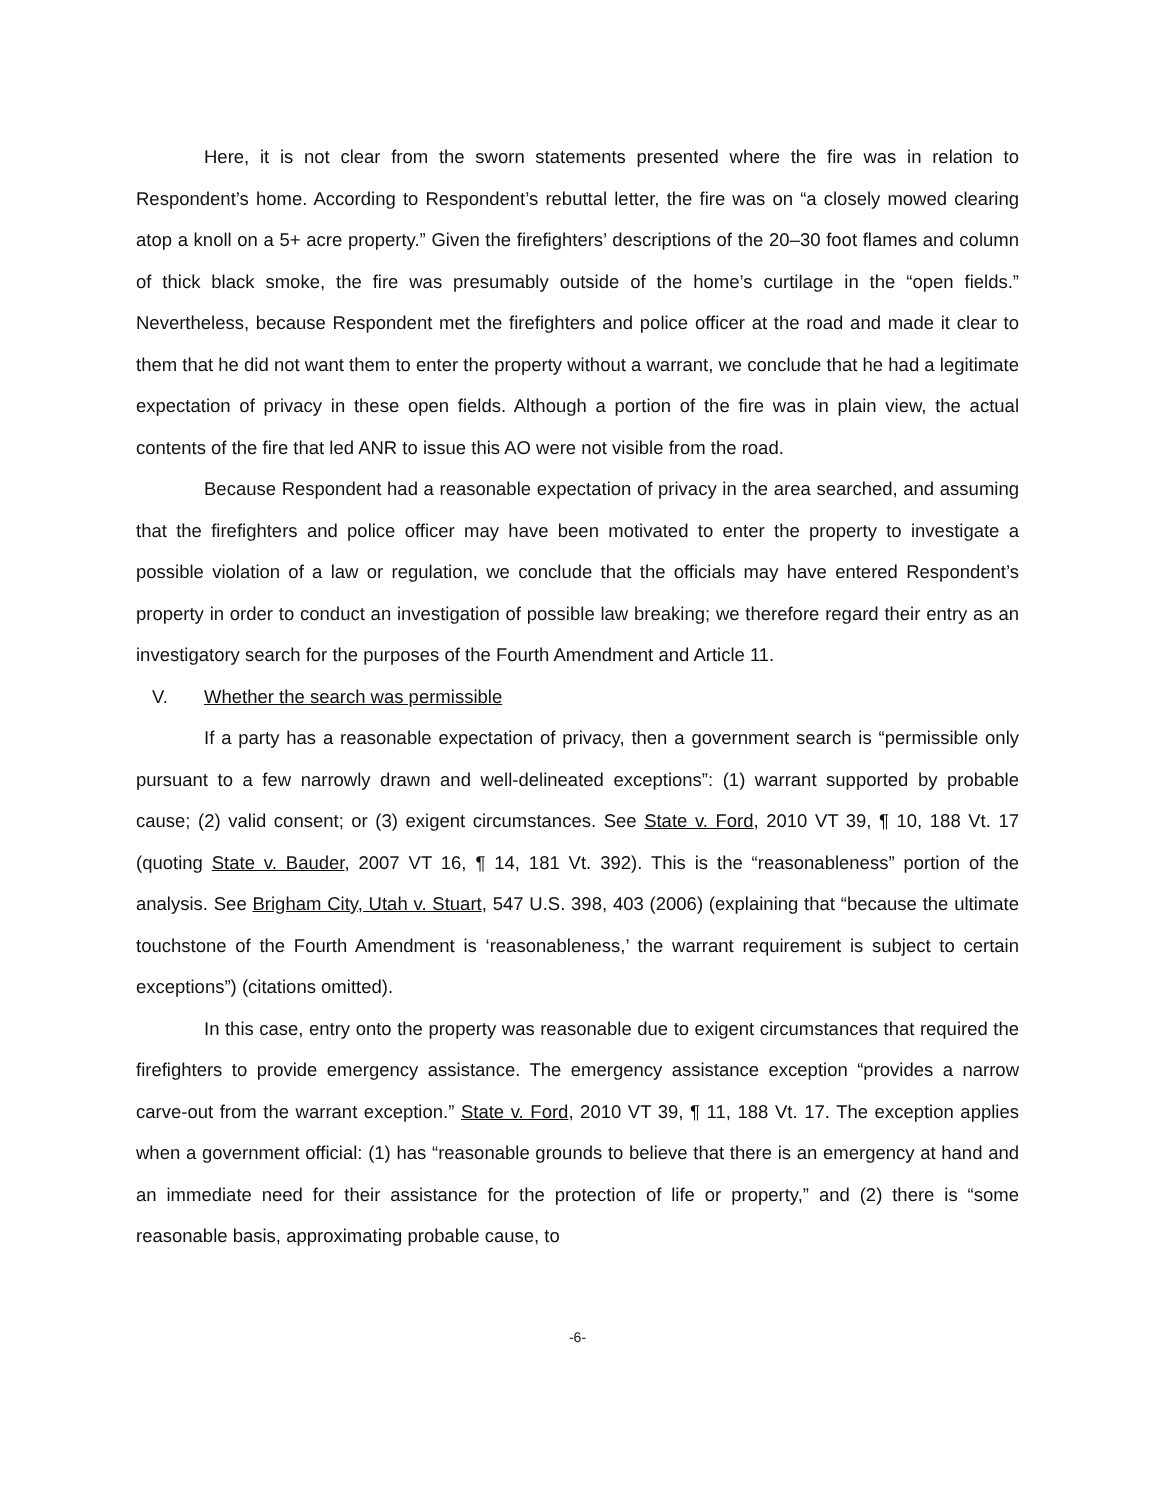Here, it is not clear from the sworn statements presented where the fire was in relation to Respondent’s home. According to Respondent’s rebuttal letter, the fire was on “a closely mowed clearing atop a knoll on a 5+ acre property.” Given the firefighters’ descriptions of the 20–30 foot flames and column of thick black smoke, the fire was presumably outside of the home’s curtilage in the “open fields.” Nevertheless, because Respondent met the firefighters and police officer at the road and made it clear to them that he did not want them to enter the property without a warrant, we conclude that he had a legitimate expectation of privacy in these open fields. Although a portion of the fire was in plain view, the actual contents of the fire that led ANR to issue this AO were not visible from the road.
Because Respondent had a reasonable expectation of privacy in the area searched, and assuming that the firefighters and police officer may have been motivated to enter the property to investigate a possible violation of a law or regulation, we conclude that the officials may have entered Respondent’s property in order to conduct an investigation of possible law breaking; we therefore regard their entry as an investigatory search for the purposes of the Fourth Amendment and Article 11.
V. Whether the search was permissible
If a party has a reasonable expectation of privacy, then a government search is “permissible only pursuant to a few narrowly drawn and well-delineated exceptions”: (1) warrant supported by probable cause; (2) valid consent; or (3) exigent circumstances. See State v. Ford, 2010 VT 39, ¶ 10, 188 Vt. 17 (quoting State v. Bauder, 2007 VT 16, ¶ 14, 181 Vt. 392). This is the “reasonableness” portion of the analysis. See Brigham City, Utah v. Stuart, 547 U.S. 398, 403 (2006) (explaining that “because the ultimate touchstone of the Fourth Amendment is ‘reasonableness,’ the warrant requirement is subject to certain exceptions”) (citations omitted).
In this case, entry onto the property was reasonable due to exigent circumstances that required the firefighters to provide emergency assistance. The emergency assistance exception “provides a narrow carve-out from the warrant exception.” State v. Ford, 2010 VT 39, ¶ 11, 188 Vt. 17. The exception applies when a government official: (1) has “reasonable grounds to believe that there is an emergency at hand and an immediate need for their assistance for the protection of life or property,” and (2) there is “some reasonable basis, approximating probable cause, to
-6-